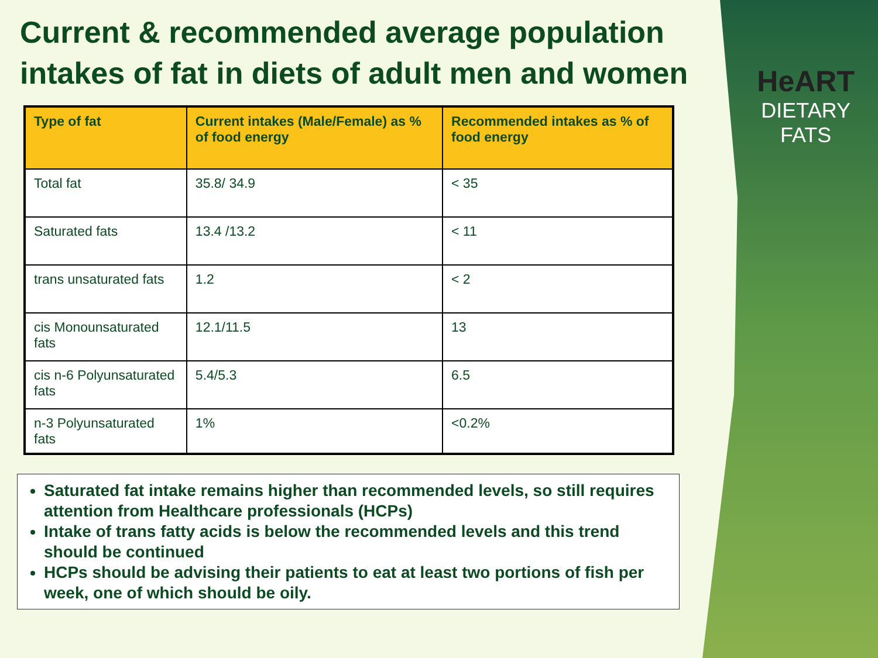HeART
DIETARY
FATS
Current & recommended average population intakes of fat in diets of adult men and women
| Type of fat | Current intakes (Male/Female) as % of food energy | Recommended intakes as % of food energy |
| --- | --- | --- |
| Total fat | 35.8/ 34.9 | < 35 |
| Saturated fats | 13.4 /13.2 | < 11 |
| trans unsaturated fats | 1.2 | < 2 |
| cis Monounsaturated fats | 12.1/11.5 | 13 |
| cis n-6 Polyunsaturated fats | 5.4/5.3 | 6.5 |
| n-3 Polyunsaturated fats | 1% | <0.2% |
Saturated fat intake remains higher than recommended levels, so still requires attention from Healthcare professionals (HCPs)
Intake of trans fatty acids is below the recommended levels and this trend should be continued
HCPs should be advising their patients to eat at least two portions of fish per week, one of which should be oily.